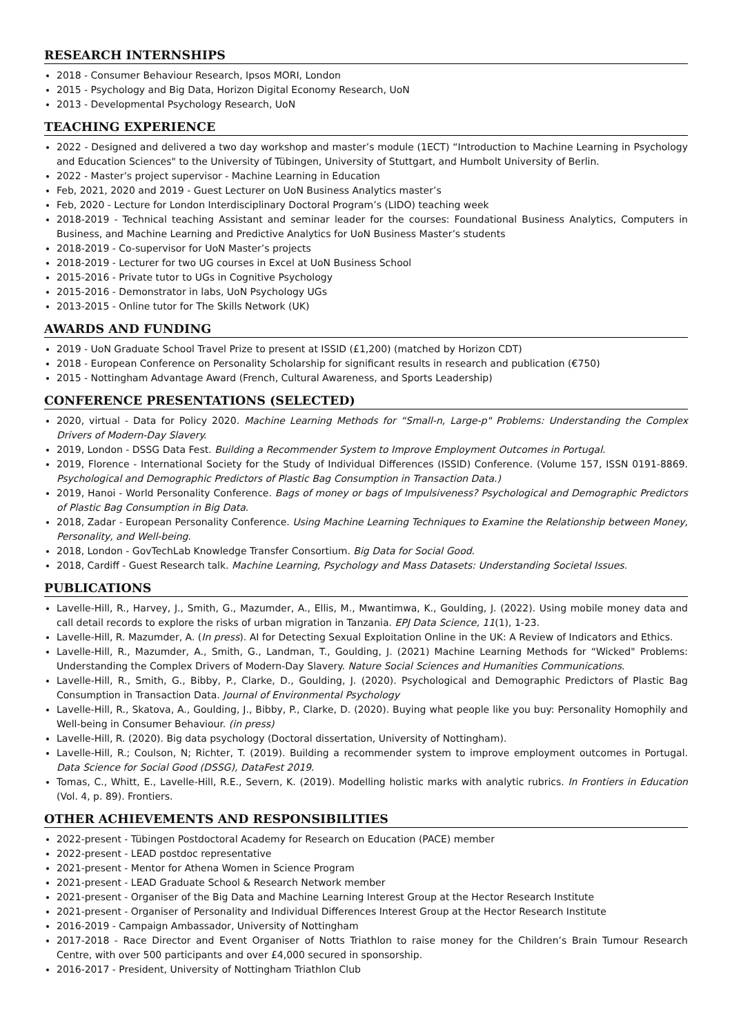RESEARCH INTERNSHIPS
2018 - Consumer Behaviour Research, Ipsos MORI, London
2015 - Psychology and Big Data, Horizon Digital Economy Research, UoN
2013 - Developmental Psychology Research, UoN
TEACHING EXPERIENCE
2022 - Designed and delivered a two day workshop and master’s module (1ECT) “Introduction to Machine Learning in Psychology and Education Sciences" to the University of Tübingen, University of Stuttgart, and Humbolt University of Berlin.
2022 - Master’s project supervisor - Machine Learning in Education
Feb, 2021, 2020 and 2019 - Guest Lecturer on UoN Business Analytics master’s
Feb, 2020 - Lecture for London Interdisciplinary Doctoral Program’s (LIDO) teaching week
2018-2019 - Technical teaching Assistant and seminar leader for the courses: Foundational Business Analytics, Computers in Business, and Machine Learning and Predictive Analytics for UoN Business Master’s students
2018-2019 - Co-supervisor for UoN Master’s projects
2018-2019 - Lecturer for two UG courses in Excel at UoN Business School
2015-2016 - Private tutor to UGs in Cognitive Psychology
2015-2016 - Demonstrator in labs, UoN Psychology UGs
2013-2015 - Online tutor for The Skills Network (UK)
AWARDS AND FUNDING
2019 - UoN Graduate School Travel Prize to present at ISSID (£1,200) (matched by Horizon CDT)
2018 - European Conference on Personality Scholarship for significant results in research and publication (€750)
2015 - Nottingham Advantage Award (French, Cultural Awareness, and Sports Leadership)
CONFERENCE PRESENTATIONS (SELECTED)
2020, virtual - Data for Policy 2020. Machine Learning Methods for “Small-n, Large-p" Problems: Understanding the Complex Drivers of Modern-Day Slavery.
2019, London - DSSG Data Fest. Building a Recommender System to Improve Employment Outcomes in Portugal.
2019, Florence - International Society for the Study of Individual Differences (ISSID) Conference. (Volume 157, ISSN 0191-8869. Psychological and Demographic Predictors of Plastic Bag Consumption in Transaction Data.)
2019, Hanoi - World Personality Conference. Bags of money or bags of Impulsiveness? Psychological and Demographic Predictors of Plastic Bag Consumption in Big Data.
2018, Zadar - European Personality Conference. Using Machine Learning Techniques to Examine the Relationship between Money, Personality, and Well-being.
2018, London - GovTechLab Knowledge Transfer Consortium. Big Data for Social Good.
2018, Cardiff - Guest Research talk. Machine Learning, Psychology and Mass Datasets: Understanding Societal Issues.
PUBLICATIONS
Lavelle-Hill, R., Harvey, J., Smith, G., Mazumder, A., Ellis, M., Mwantimwa, K., Goulding, J. (2022). Using mobile money data and call detail records to explore the risks of urban migration in Tanzania. EPJ Data Science, 11(1), 1-23.
Lavelle-Hill, R. Mazumder, A. (In press). AI for Detecting Sexual Exploitation Online in the UK: A Review of Indicators and Ethics.
Lavelle-Hill, R., Mazumder, A., Smith, G., Landman, T., Goulding, J. (2021) Machine Learning Methods for “Wicked" Problems: Understanding the Complex Drivers of Modern-Day Slavery. Nature Social Sciences and Humanities Communications.
Lavelle-Hill, R., Smith, G., Bibby, P., Clarke, D., Goulding, J. (2020). Psychological and Demographic Predictors of Plastic Bag Consumption in Transaction Data. Journal of Environmental Psychology
Lavelle-Hill, R., Skatova, A., Goulding, J., Bibby, P., Clarke, D. (2020). Buying what people like you buy: Personality Homophily and Well-being in Consumer Behaviour. (in press)
Lavelle-Hill, R. (2020). Big data psychology (Doctoral dissertation, University of Nottingham).
Lavelle-Hill, R.; Coulson, N; Richter, T. (2019). Building a recommender system to improve employment outcomes in Portugal. Data Science for Social Good (DSSG), DataFest 2019.
Tomas, C., Whitt, E., Lavelle-Hill, R.E., Severn, K. (2019). Modelling holistic marks with analytic rubrics. In Frontiers in Education (Vol. 4, p. 89). Frontiers.
OTHER ACHIEVEMENTS AND RESPONSIBILITIES
2022-present - Tübingen Postdoctoral Academy for Research on Education (PACE) member
2022-present - LEAD postdoc representative
2021-present - Mentor for Athena Women in Science Program
2021-present - LEAD Graduate School & Research Network member
2021-present - Organiser of the Big Data and Machine Learning Interest Group at the Hector Research Institute
2021-present - Organiser of Personality and Individual Differences Interest Group at the Hector Research Institute
2016-2019 - Campaign Ambassador, University of Nottingham
2017-2018 - Race Director and Event Organiser of Notts Triathlon to raise money for the Children’s Brain Tumour Research Centre, with over 500 participants and over £4,000 secured in sponsorship.
2016-2017 - President, University of Nottingham Triathlon Club